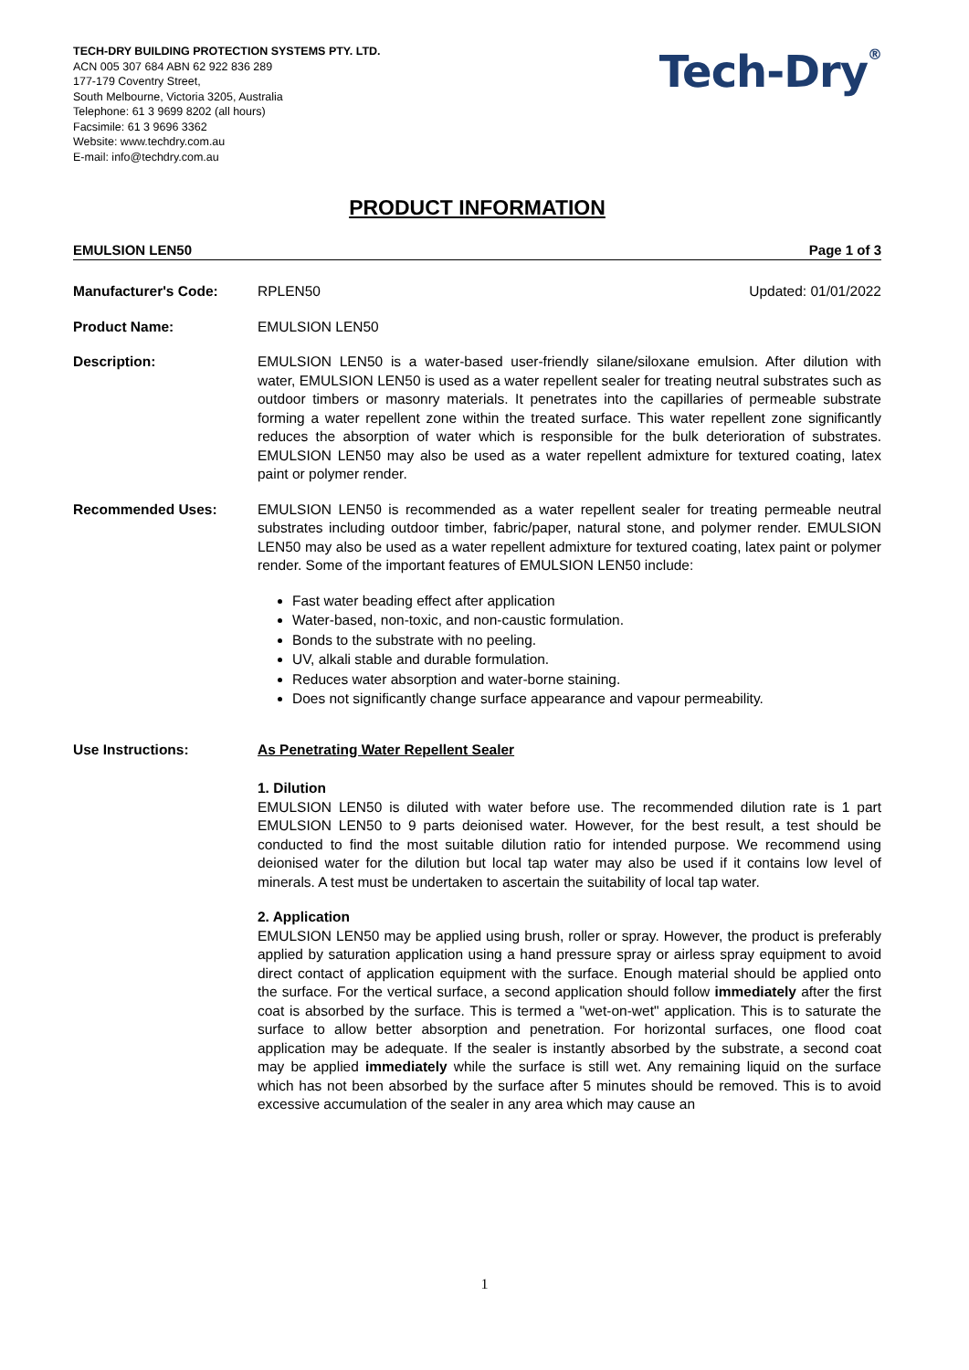TECH-DRY BUILDING PROTECTION SYSTEMS PTY. LTD.
ACN 005 307 684 ABN 62 922 836 289
177-179 Coventry Street,
South Melbourne, Victoria 3205, Australia
Telephone: 61 3 9699 8202 (all hours)
Facsimile: 61 3 9696 3362
Website: www.techdry.com.au
E-mail: info@techdry.com.au
Tech-Dry<sup>®</sup>
PRODUCT INFORMATION
EMULSION LEN50 Page 1 of 3
Manufacturer's Code: RPLEN50 Updated: 01/01/2022
Product Name: EMULSION LEN50
Description: EMULSION LEN50 is a water-based user-friendly silane/siloxane emulsion. After dilution with water, EMULSION LEN50 is used as a water repellent sealer for treating neutral substrates such as outdoor timbers or masonry materials. It penetrates into the capillaries of permeable substrate forming a water repellent zone within the treated surface. This water repellent zone significantly reduces the absorption of water which is responsible for the bulk deterioration of substrates. EMULSION LEN50 may also be used as a water repellent admixture for textured coating, latex paint or polymer render.
Recommended Uses: EMULSION LEN50 is recommended as a water repellent sealer for treating permeable neutral substrates including outdoor timber, fabric/paper, natural stone, and polymer render. EMULSION LEN50 may also be used as a water repellent admixture for textured coating, latex paint or polymer render. Some of the important features of EMULSION LEN50 include:
Fast water beading effect after application
Water-based, non-toxic, and non-caustic formulation.
Bonds to the substrate with no peeling.
UV, alkali stable and durable formulation.
Reduces water absorption and water-borne staining.
Does not significantly change surface appearance and vapour permeability.
Use Instructions: As Penetrating Water Repellent Sealer
1. Dilution
EMULSION LEN50 is diluted with water before use. The recommended dilution rate is 1 part EMULSION LEN50 to 9 parts deionised water. However, for the best result, a test should be conducted to find the most suitable dilution ratio for intended purpose. We recommend using deionised water for the dilution but local tap water may also be used if it contains low level of minerals. A test must be undertaken to ascertain the suitability of local tap water.
2. Application
EMULSION LEN50 may be applied using brush, roller or spray. However, the product is preferably applied by saturation application using a hand pressure spray or airless spray equipment to avoid direct contact of application equipment with the surface. Enough material should be applied onto the surface. For the vertical surface, a second application should follow immediately after the first coat is absorbed by the surface. This is termed a "wet-on-wet" application. This is to saturate the surface to allow better absorption and penetration. For horizontal surfaces, one flood coat application may be adequate. If the sealer is instantly absorbed by the substrate, a second coat may be applied immediately while the surface is still wet. Any remaining liquid on the surface which has not been absorbed by the surface after 5 minutes should be removed. This is to avoid excessive accumulation of the sealer in any area which may cause an
1